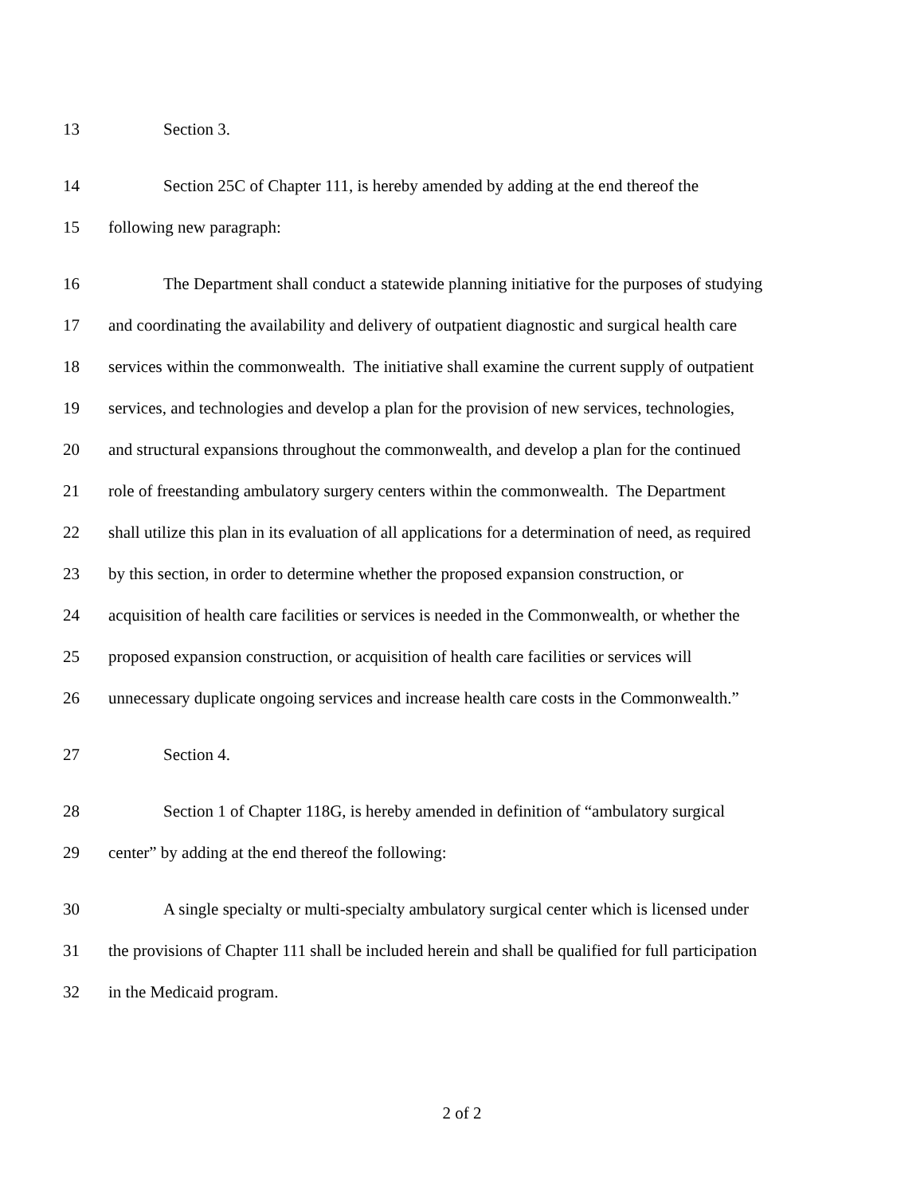13 Section 3.
14 Section 25C of Chapter 111, is hereby amended by adding at the end thereof the
15 following new paragraph:
16 The Department shall conduct a statewide planning initiative for the purposes of studying
17 and coordinating the availability and delivery of outpatient diagnostic and surgical health care
18 services within the commonwealth. The initiative shall examine the current supply of outpatient
19 services, and technologies and develop a plan for the provision of new services, technologies,
20 and structural expansions throughout the commonwealth, and develop a plan for the continued
21 role of freestanding ambulatory surgery centers within the commonwealth. The Department
22 shall utilize this plan in its evaluation of all applications for a determination of need, as required
23 by this section, in order to determine whether the proposed expansion construction, or
24 acquisition of health care facilities or services is needed in the Commonwealth, or whether the
25 proposed expansion construction, or acquisition of health care facilities or services will
26 unnecessary duplicate ongoing services and increase health care costs in the Commonwealth.”
27 Section 4.
28 Section 1 of Chapter 118G, is hereby amended in definition of “ambulatory surgical
29 center” by adding at the end thereof the following:
30 A single specialty or multi-specialty ambulatory surgical center which is licensed under
31 the provisions of Chapter 111 shall be included herein and shall be qualified for full participation
32 in the Medicaid program.
2 of 2